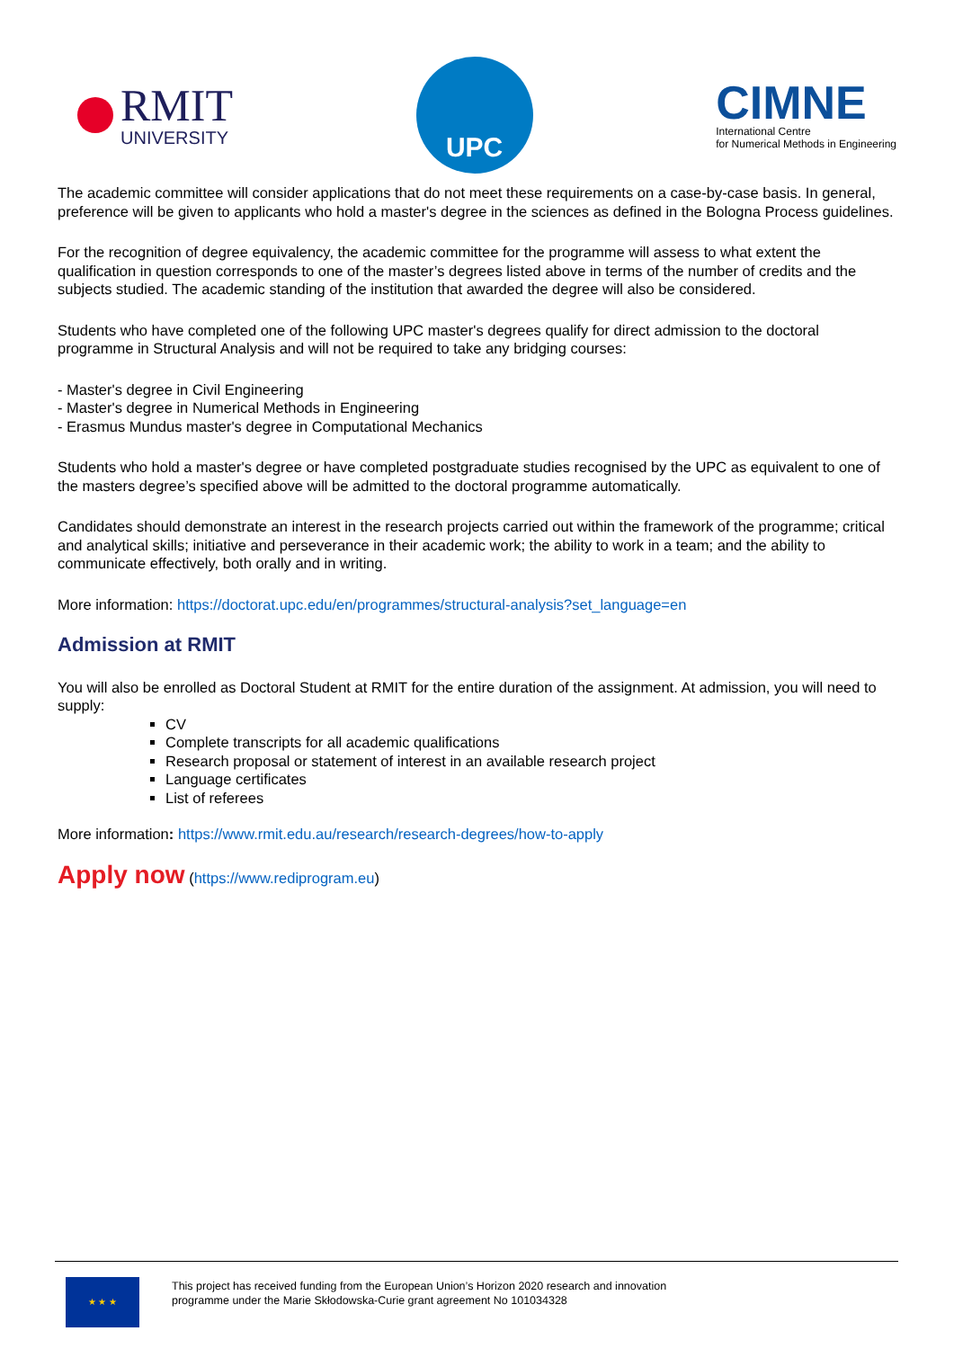RMIT
UNIVERSITY
UPC
CIMNE
International Centre
for Numerical Methods in Engineering
The academic committee will consider applications that do not meet these requirements on a case-by-case basis. In general, preference will be given to applicants who hold a master's degree in the sciences as defined in the Bologna Process guidelines.
For the recognition of degree equivalency, the academic committee for the programme will assess to what extent the qualification in question corresponds to one of the master’s degrees listed above in terms of the number of credits and the subjects studied. The academic standing of the institution that awarded the degree will also be considered.
Students who have completed one of the following UPC master's degrees qualify for direct admission to the doctoral programme in Structural Analysis and will not be required to take any bridging courses:
- Master's degree in Civil Engineering
- Master's degree in Numerical Methods in Engineering
- Erasmus Mundus master's degree in Computational Mechanics
Students who hold a master's degree or have completed postgraduate studies recognised by the UPC as equivalent to one of the masters degree’s specified above will be admitted to the doctoral programme automatically.
Candidates should demonstrate an interest in the research projects carried out within the framework of the programme; critical and analytical skills; initiative and perseverance in their academic work; the ability to work in a team; and the ability to communicate effectively, both orally and in writing.
More information: https://doctorat.upc.edu/en/programmes/structural-analysis?set_language=en
Admission at RMIT
You will also be enrolled as Doctoral Student at RMIT for the entire duration of the assignment. At admission, you will need to supply:
CV
Complete transcripts for all academic qualifications
Research proposal or statement of interest in an available research project
Language certificates
List of referees
More information: https://www.rmit.edu.au/research/research-degrees/how-to-apply
Apply now (https://www.rediprogram.eu)
★ ★ ★
This project has received funding from the European Union’s Horizon 2020 research and innovation
programme under the Marie Skłodowska-Curie grant agreement No 101034328